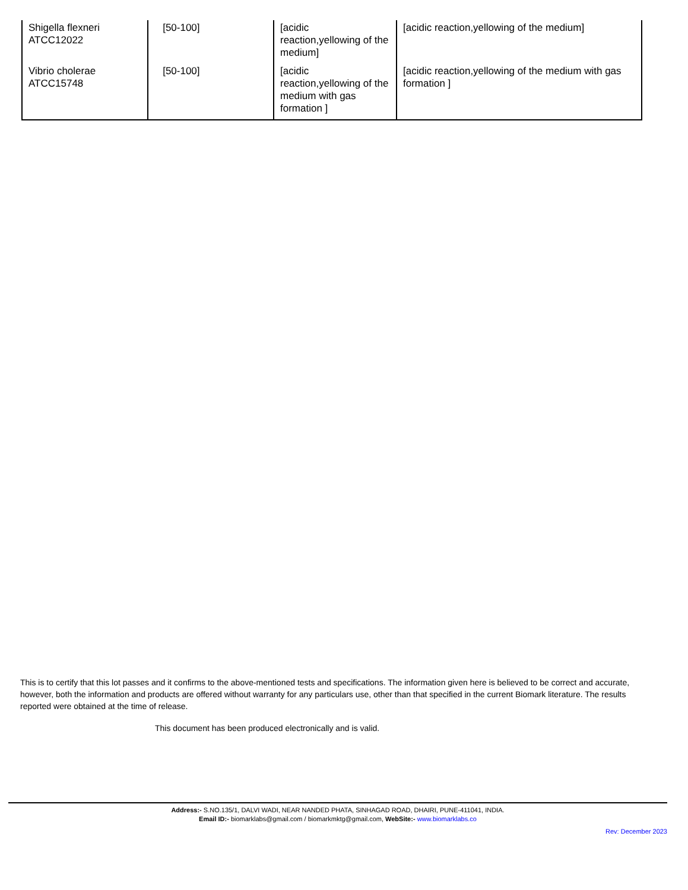| Shigella flexneri ATCC12022 | [50-100] | [acidic reaction,yellowing of the medium] | [acidic reaction,yellowing of the medium] |
| Vibrio cholerae ATCC15748 | [50-100] | [acidic reaction,yellowing of the medium with gas formation ] | [acidic reaction,yellowing of the medium with gas formation ] |
This is to certify that this lot passes and it confirms to the above-mentioned tests and specifications. The information given here is believed to be correct and accurate, however, both the information and products are offered without warranty for any particulars use, other than that specified in the current Biomark literature. The results reported were obtained at the time of release.
This document has been produced electronically and is valid.
Address:- S.NO.135/1, DALVI WADI, NEAR NANDED PHATA, SINHAGAD ROAD, DHAIRI, PUNE-411041, INDIA.
Email ID:- biomarklabs@gmail.com / biomarkmktg@gmail.com, WebSite:- www.biomarklabs.co
Rev: December 2023